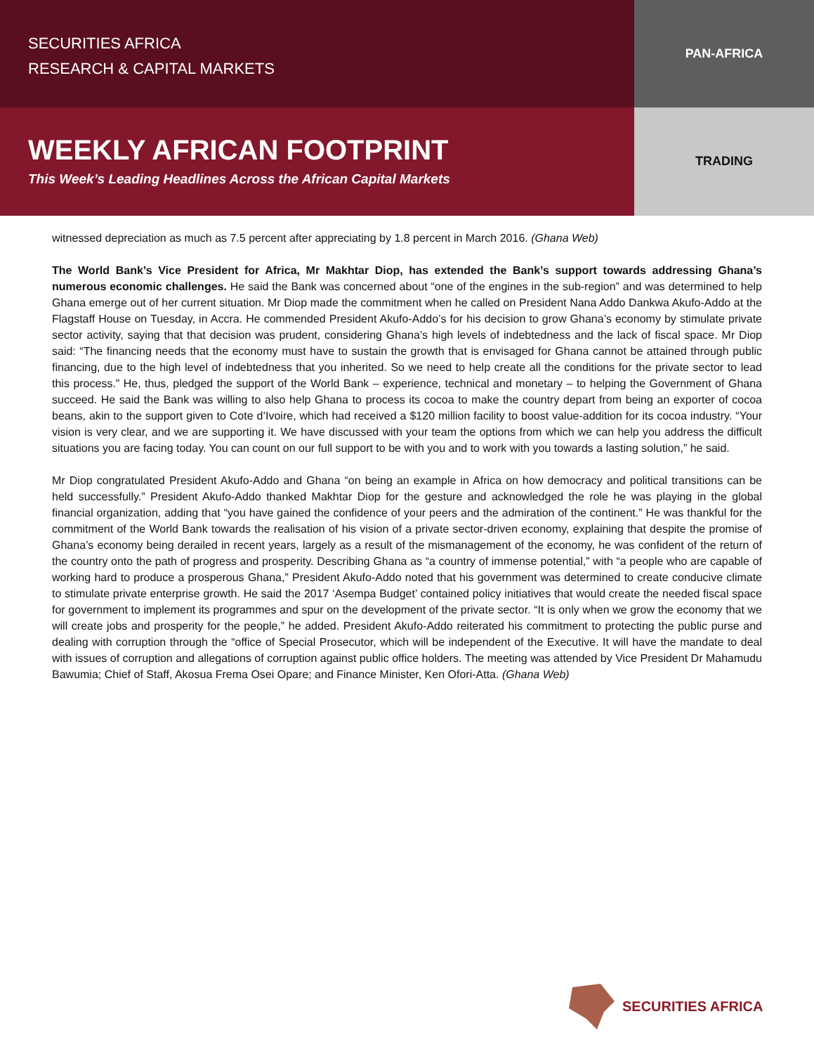SECURITIES AFRICA
RESEARCH & CAPITAL MARKETS
WEEKLY AFRICAN FOOTPRINT
This Week’s Leading Headlines Across the African Capital Markets
PAN-AFRICA
TRADING
witnessed depreciation as much as 7.5 percent after appreciating by 1.8 percent in March 2016. (Ghana Web)
The World Bank’s Vice President for Africa, Mr Makhtar Diop, has extended the Bank’s support towards addressing Ghana’s numerous economic challenges. He said the Bank was concerned about “one of the engines in the sub-region” and was determined to help Ghana emerge out of her current situation. Mr Diop made the commitment when he called on President Nana Addo Dankwa Akufo-Addo at the Flagstaff House on Tuesday, in Accra. He commended President Akufo-Addo’s for his decision to grow Ghana’s economy by stimulate private sector activity, saying that that decision was prudent, considering Ghana’s high levels of indebtedness and the lack of fiscal space. Mr Diop said: “The financing needs that the economy must have to sustain the growth that is envisaged for Ghana cannot be attained through public financing, due to the high level of indebtedness that you inherited. So we need to help create all the conditions for the private sector to lead this process.” He, thus, pledged the support of the World Bank – experience, technical and monetary – to helping the Government of Ghana succeed. He said the Bank was willing to also help Ghana to process its cocoa to make the country depart from being an exporter of cocoa beans, akin to the support given to Cote d’Ivoire, which had received a $120 million facility to boost value-addition for its cocoa industry. “Your vision is very clear, and we are supporting it. We have discussed with your team the options from which we can help you address the difficult situations you are facing today. You can count on our full support to be with you and to work with you towards a lasting solution,” he said.
Mr Diop congratulated President Akufo-Addo and Ghana “on being an example in Africa on how democracy and political transitions can be held successfully.” President Akufo-Addo thanked Makhtar Diop for the gesture and acknowledged the role he was playing in the global financial organization, adding that “you have gained the confidence of your peers and the admiration of the continent.” He was thankful for the commitment of the World Bank towards the realisation of his vision of a private sector-driven economy, explaining that despite the promise of Ghana’s economy being derailed in recent years, largely as a result of the mismanagement of the economy, he was confident of the return of the country onto the path of progress and prosperity. Describing Ghana as “a country of immense potential,” with “a people who are capable of working hard to produce a prosperous Ghana,” President Akufo-Addo noted that his government was determined to create conducive climate to stimulate private enterprise growth. He said the 2017 ‘Asempa Budget’ contained policy initiatives that would create the needed fiscal space for government to implement its programmes and spur on the development of the private sector. “It is only when we grow the economy that we will create jobs and prosperity for the people,” he added. President Akufo-Addo reiterated his commitment to protecting the public purse and dealing with corruption through the “office of Special Prosecutor, which will be independent of the Executive. It will have the mandate to deal with issues of corruption and allegations of corruption against public office holders. The meeting was attended by Vice President Dr Mahamudu Bawumia; Chief of Staff, Akosua Frema Osei Opare; and Finance Minister, Ken Ofori-Atta. (Ghana Web)
SECURITIES AFRICA